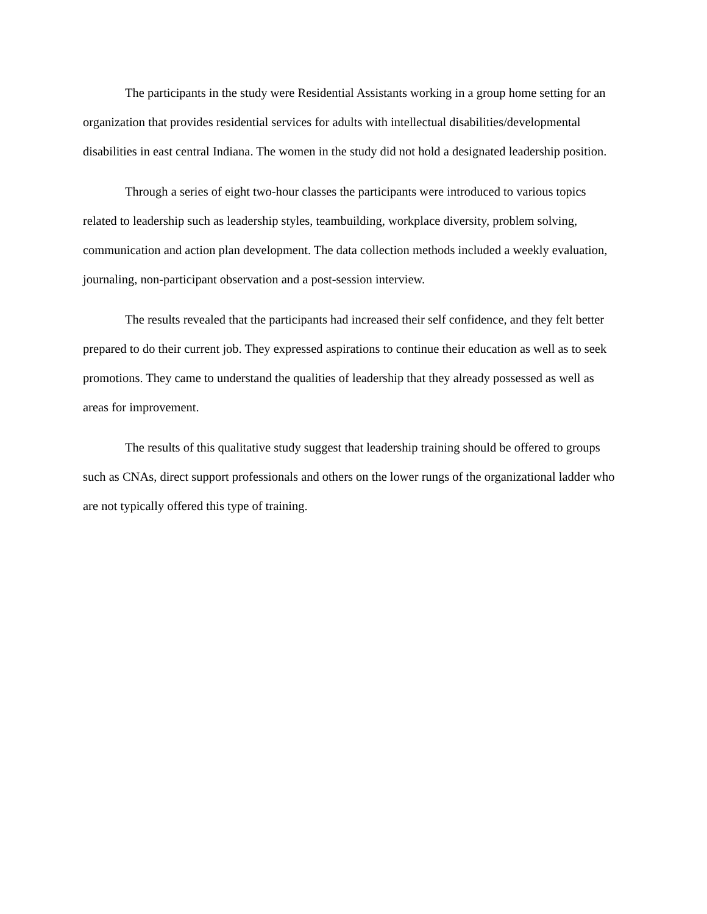The participants in the study were Residential Assistants working in a group home setting for an organization that provides residential services for adults with intellectual disabilities/developmental disabilities in east central Indiana. The women in the study did not hold a designated leadership position.
Through a series of eight two-hour classes the participants were introduced to various topics related to leadership such as leadership styles, teambuilding, workplace diversity, problem solving, communication and action plan development. The data collection methods included a weekly evaluation, journaling, non-participant observation and a post-session interview.
The results revealed that the participants had increased their self confidence, and they felt better prepared to do their current job. They expressed aspirations to continue their education as well as to seek promotions. They came to understand the qualities of leadership that they already possessed as well as areas for improvement.
The results of this qualitative study suggest that leadership training should be offered to groups such as CNAs, direct support professionals and others on the lower rungs of the organizational ladder who are not typically offered this type of training.